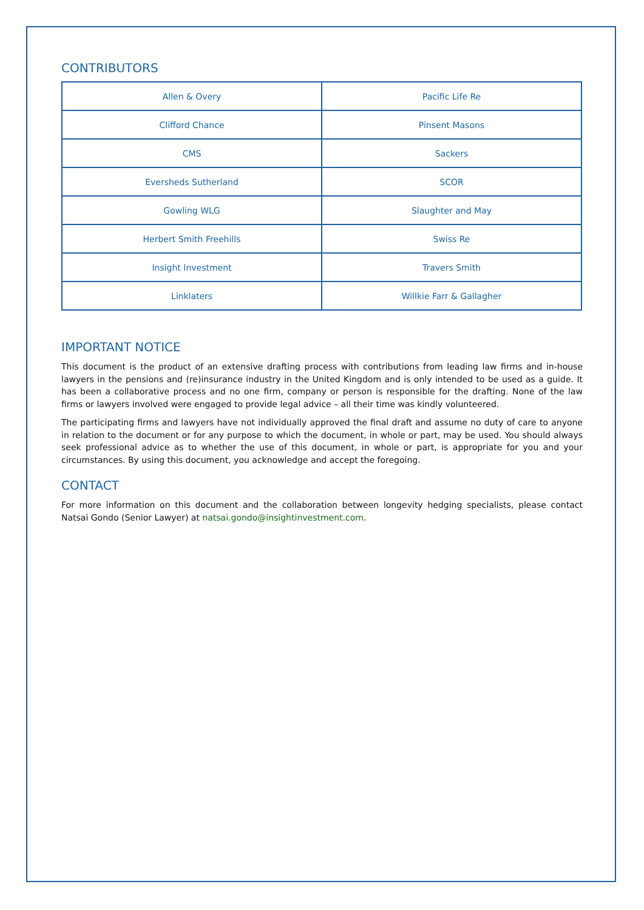CONTRIBUTORS
| Allen & Overy | Pacific Life Re |
| Clifford Chance | Pinsent Masons |
| CMS | Sackers |
| Eversheds Sutherland | SCOR |
| Gowling WLG | Slaughter and May |
| Herbert Smith Freehills | Swiss Re |
| Insight Investment | Travers Smith |
| Linklaters | Willkie Farr & Gallagher |
IMPORTANT NOTICE
This document is the product of an extensive drafting process with contributions from leading law firms and in-house lawyers in the pensions and (re)insurance industry in the United Kingdom and is only intended to be used as a guide. It has been a collaborative process and no one firm, company or person is responsible for the drafting. None of the law firms or lawyers involved were engaged to provide legal advice – all their time was kindly volunteered.
The participating firms and lawyers have not individually approved the final draft and assume no duty of care to anyone in relation to the document or for any purpose to which the document, in whole or part, may be used. You should always seek professional advice as to whether the use of this document, in whole or part, is appropriate for you and your circumstances. By using this document, you acknowledge and accept the foregoing.
CONTACT
For more information on this document and the collaboration between longevity hedging specialists, please contact Natsai Gondo (Senior Lawyer) at natsai.gondo@insightinvestment.com.